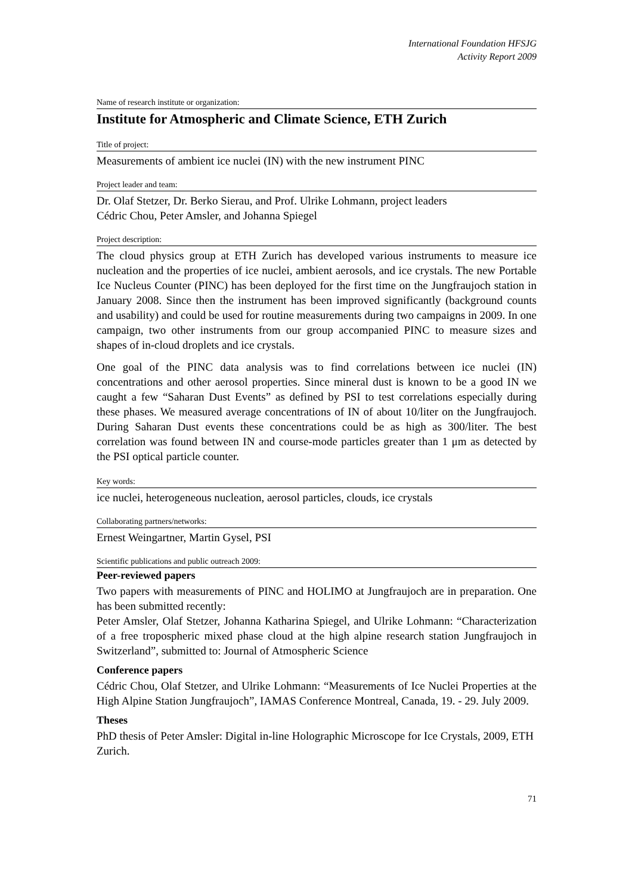International Foundation HFSJG
Activity Report 2009
Name of research institute or organization:
Institute for Atmospheric and Climate Science, ETH Zurich
Title of project:
Measurements of ambient ice nuclei (IN) with the new instrument PINC
Project leader and team:
Dr. Olaf Stetzer, Dr. Berko Sierau, and Prof. Ulrike Lohmann, project leaders
Cédric Chou, Peter Amsler, and Johanna Spiegel
Project description:
The cloud physics group at ETH Zurich has developed various instruments to measure ice nucleation and the properties of ice nuclei, ambient aerosols, and ice crystals. The new Portable Ice Nucleus Counter (PINC) has been deployed for the first time on the Jungfraujoch station in January 2008. Since then the instrument has been improved significantly (background counts and usability) and could be used for routine measurements during two campaigns in 2009. In one campaign, two other instruments from our group accompanied PINC to measure sizes and shapes of in-cloud droplets and ice crystals.
One goal of the PINC data analysis was to find correlations between ice nuclei (IN) concentrations and other aerosol properties. Since mineral dust is known to be a good IN we caught a few “Saharan Dust Events” as defined by PSI to test correlations especially during these phases. We measured average concentrations of IN of about 10/liter on the Jungfraujoch. During Saharan Dust events these concentrations could be as high as 300/liter. The best correlation was found between IN and course-mode particles greater than 1 μm as detected by the PSI optical particle counter.
Key words:
ice nuclei, heterogeneous nucleation, aerosol particles, clouds, ice crystals
Collaborating partners/networks:
Ernest Weingartner, Martin Gysel, PSI
Scientific publications and public outreach 2009:
Peer-reviewed papers
Two papers with measurements of PINC and HOLIMO at Jungfraujoch are in preparation. One has been submitted recently:
Peter Amsler, Olaf Stetzer, Johanna Katharina Spiegel, and Ulrike Lohmann: “Characterization of a free tropospheric mixed phase cloud at the high alpine research station Jungfraujoch in Switzerland”, submitted to: Journal of Atmospheric Science
Conference papers
Cédric Chou, Olaf Stetzer, and Ulrike Lohmann: “Measurements of Ice Nuclei Properties at the High Alpine Station Jungfraujoch”, IAMAS Conference Montreal, Canada, 19. - 29. July 2009.
Theses
PhD thesis of Peter Amsler: Digital in-line Holographic Microscope for Ice Crystals, 2009, ETH Zurich.
71